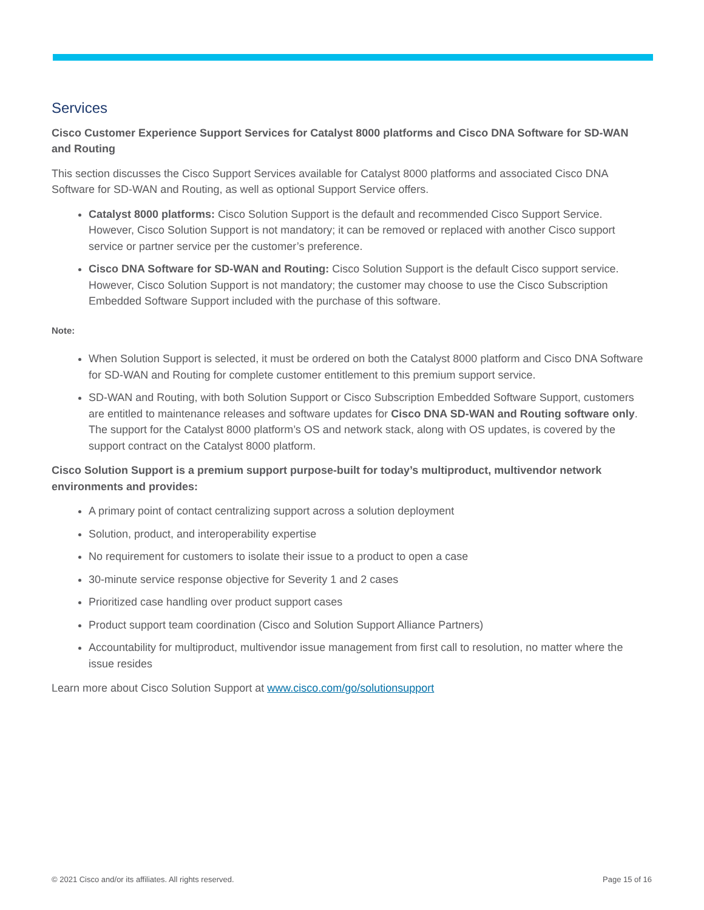Services
Cisco Customer Experience Support Services for Catalyst 8000 platforms and Cisco DNA Software for SD-WAN and Routing
This section discusses the Cisco Support Services available for Catalyst 8000 platforms and associated Cisco DNA Software for SD-WAN and Routing, as well as optional Support Service offers.
Catalyst 8000 platforms: Cisco Solution Support is the default and recommended Cisco Support Service. However, Cisco Solution Support is not mandatory; it can be removed or replaced with another Cisco support service or partner service per the customer’s preference.
Cisco DNA Software for SD-WAN and Routing: Cisco Solution Support is the default Cisco support service. However, Cisco Solution Support is not mandatory; the customer may choose to use the Cisco Subscription Embedded Software Support included with the purchase of this software.
Note:
When Solution Support is selected, it must be ordered on both the Catalyst 8000 platform and Cisco DNA Software for SD-WAN and Routing for complete customer entitlement to this premium support service.
SD-WAN and Routing, with both Solution Support or Cisco Subscription Embedded Software Support, customers are entitled to maintenance releases and software updates for Cisco DNA SD-WAN and Routing software only. The support for the Catalyst 8000 platform’s OS and network stack, along with OS updates, is covered by the support contract on the Catalyst 8000 platform.
Cisco Solution Support is a premium support purpose-built for today’s multiproduct, multivendor network environments and provides:
A primary point of contact centralizing support across a solution deployment
Solution, product, and interoperability expertise
No requirement for customers to isolate their issue to a product to open a case
30-minute service response objective for Severity 1 and 2 cases
Prioritized case handling over product support cases
Product support team coordination (Cisco and Solution Support Alliance Partners)
Accountability for multiproduct, multivendor issue management from first call to resolution, no matter where the issue resides
Learn more about Cisco Solution Support at www.cisco.com/go/solutionsupport
© 2021 Cisco and/or its affiliates. All rights reserved.
Page 15 of 16